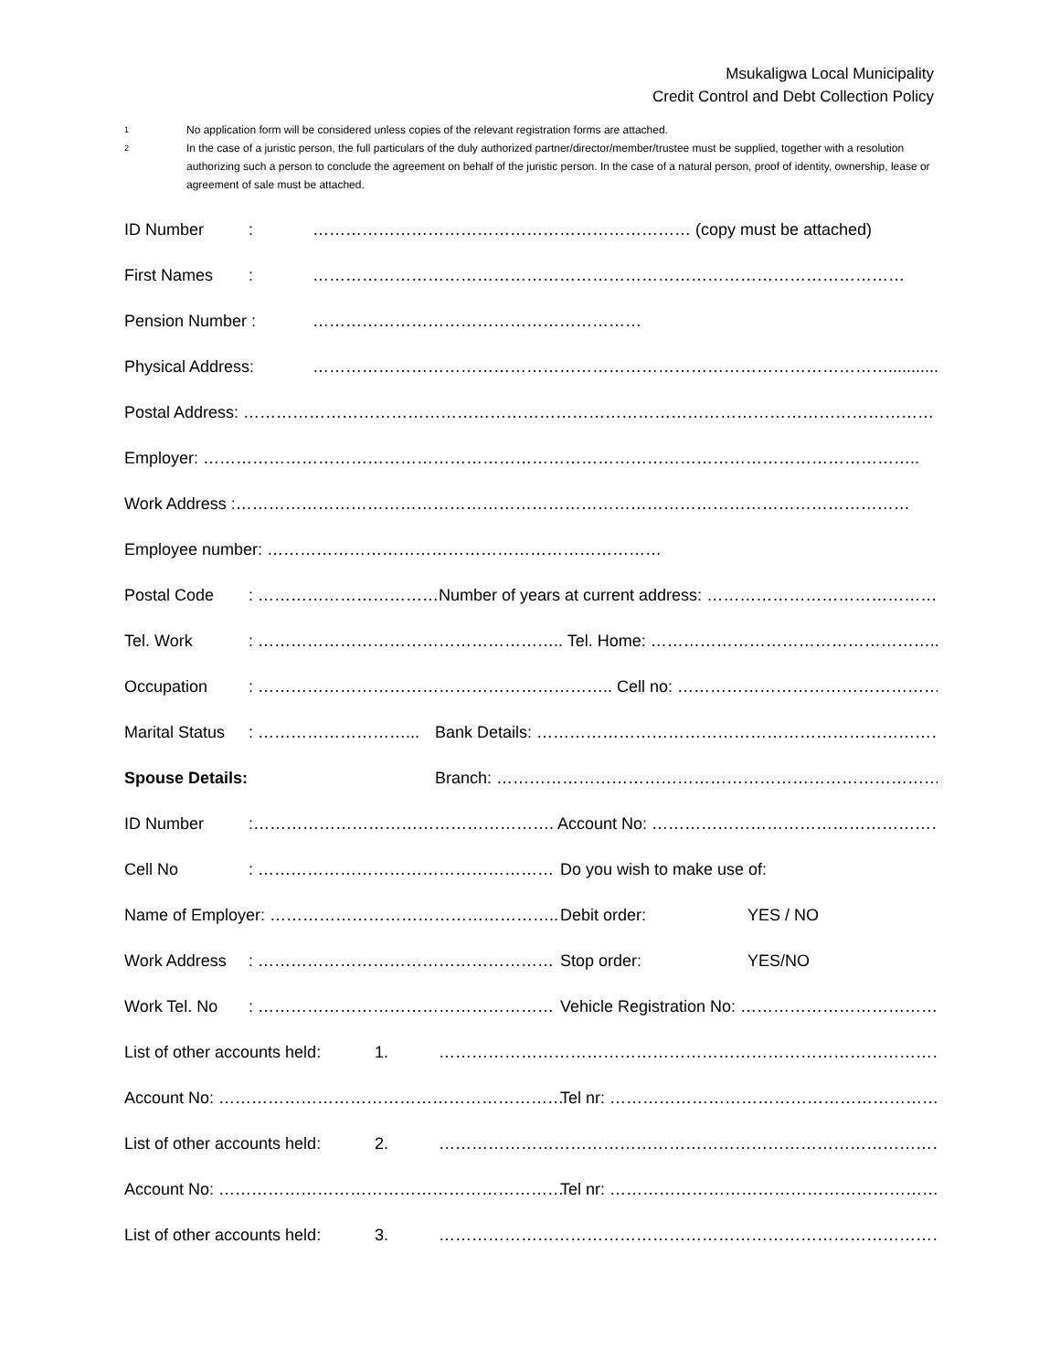Msukaligwa Local Municipality
Credit Control and Debt Collection Policy
1 No application form will be considered unless copies of the relevant registration forms are attached.
2 In the case of a juristic person, the full particulars of the duly authorized partner/director/member/trustee must be supplied, together with a resolution authorizing such a person to conclude the agreement on behalf of the juristic person. In the case of a natural person, proof of identity, ownership, lease or agreement of sale must be attached.
ID Number: …………………………………………………………… (copy must be attached)
First Names: ………………………………………………………………………………………………
Pension Number : ……………………………………………………
Physical Address: ……………………………………………………………………………………………..............
Postal Address: ………………………………………………………………………………………………………………
Employer: …………………………………………………………………………………………………………………..
Work Address :……………………………………………………………………………………………………………
Employee number: ………………………………………………………………
Postal Code: ……………………………Number of years at current address: ……………………………………….
Tel. Work: ……………………………………………….. Tel. Home: ……………………………………………......
Occupation: ……………………………………………………….. Cell no: …………………………………………
Marital Status: ………………………... Bank Details: ………………………………………………………………….
Spouse Details: Branch: ………………………………………………………………………...
ID Number:………………………………………………. Account No: ……………………………………………….
Cell No: ……………………………………………… Do you wish to make use of:
Name of Employer: …………………………………………….. Debit order: YES / NO
Work Address: ……………………………………………… Stop order: YES/NO
Work Tel. No: ……………………………………………… Vehicle Registration No: ……………………………….
List of other accounts held: 1. …………………………………………………………………………………...
Account No: ……………………………………………………… Tel nr: ……………………………………………………..
List of other accounts held: 2. …………………………………………………………………………………...
Account No: ……………………………………………………… Tel nr: ……………………………………………………..
List of other accounts held: 3. …………………………………………………………………………………...